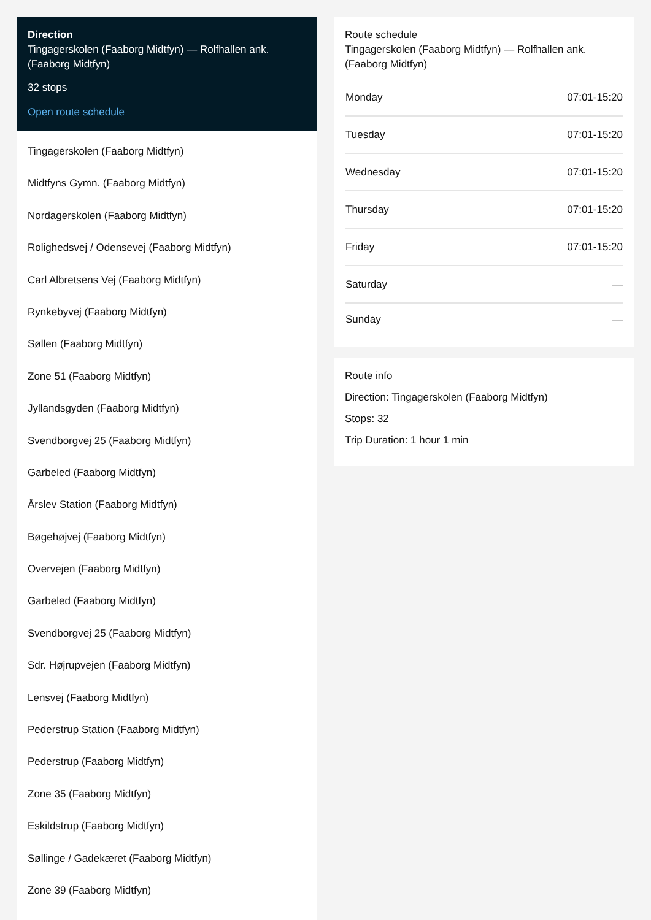Direction
Tingagerskolen (Faaborg Midtfyn) — Rolfhallen ank. (Faaborg Midtfyn)
32 stops
Open route schedule
Tingagerskolen (Faaborg Midtfyn)
Midtfyns Gymn. (Faaborg Midtfyn)
Nordagerskolen (Faaborg Midtfyn)
Rolighedsvej / Odensevej (Faaborg Midtfyn)
Carl Albretsens Vej (Faaborg Midtfyn)
Rynkebyvej (Faaborg Midtfyn)
Søllen (Faaborg Midtfyn)
Zone 51 (Faaborg Midtfyn)
Jyllandsgyden (Faaborg Midtfyn)
Svendborgvej 25 (Faaborg Midtfyn)
Garbeled (Faaborg Midtfyn)
Årslev Station (Faaborg Midtfyn)
Bøgehøjvej (Faaborg Midtfyn)
Overvejen (Faaborg Midtfyn)
Garbeled (Faaborg Midtfyn)
Svendborgvej 25 (Faaborg Midtfyn)
Sdr. Højrupvejen (Faaborg Midtfyn)
Lensvej (Faaborg Midtfyn)
Pederstrup Station (Faaborg Midtfyn)
Pederstrup (Faaborg Midtfyn)
Zone 35 (Faaborg Midtfyn)
Eskildstrup (Faaborg Midtfyn)
Søllinge / Gadekæret (Faaborg Midtfyn)
Zone 39 (Faaborg Midtfyn)
Route schedule
Tingagerskolen (Faaborg Midtfyn) — Rolfhallen ank. (Faaborg Midtfyn)
| Monday | 07:01-15:20 |
| Tuesday | 07:01-15:20 |
| Wednesday | 07:01-15:20 |
| Thursday | 07:01-15:20 |
| Friday | 07:01-15:20 |
| Saturday | — |
| Sunday | — |
Route info
Direction: Tingagerskolen (Faaborg Midtfyn)
Stops: 32
Trip Duration: 1 hour 1 min